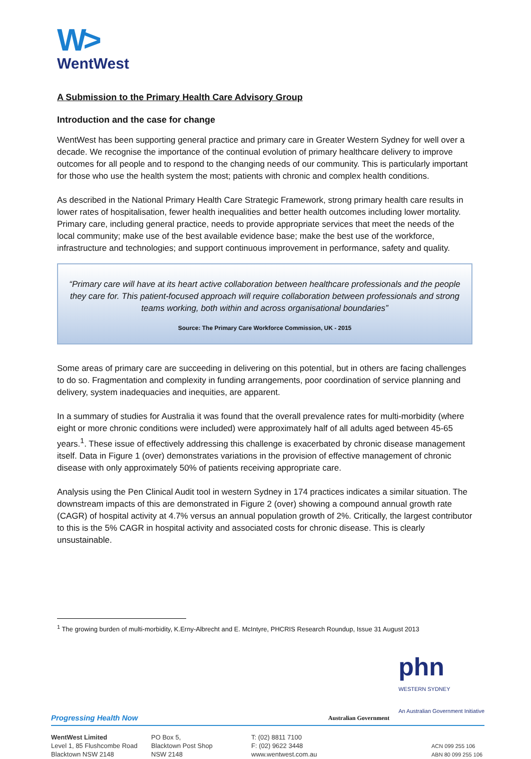W>
WentWest
A Submission to the Primary Health Care Advisory Group
Introduction and the case for change
WentWest has been supporting general practice and primary care in Greater Western Sydney for well over a decade. We recognise the importance of the continual evolution of primary healthcare delivery to improve outcomes for all people and to respond to the changing needs of our community. This is particularly important for those who use the health system the most; patients with chronic and complex health conditions.
As described in the National Primary Health Care Strategic Framework, strong primary health care results in lower rates of hospitalisation, fewer health inequalities and better health outcomes including lower mortality. Primary care, including general practice, needs to provide appropriate services that meet the needs of the local community; make use of the best available evidence base; make the best use of the workforce, infrastructure and technologies; and support continuous improvement in performance, safety and quality.
“Primary care will have at its heart active collaboration between healthcare professionals and the people they care for. This patient-focused approach will require collaboration between professionals and strong teams working, both within and across organisational boundaries”
Source: The Primary Care Workforce Commission, UK - 2015
Some areas of primary care are succeeding in delivering on this potential, but in others are facing challenges to do so. Fragmentation and complexity in funding arrangements, poor coordination of service planning and delivery, system inadequacies and inequities, are apparent.
In a summary of studies for Australia it was found that the overall prevalence rates for multi-morbidity (where eight or more chronic conditions were included) were approximately half of all adults aged between 45-65 years.<sup>1</sup>. These issue of effectively addressing this challenge is exacerbated by chronic disease management itself. Data in Figure 1 (over) demonstrates variations in the provision of effective management of chronic disease with only approximately 50% of patients receiving appropriate care.
Analysis using the Pen Clinical Audit tool in western Sydney in 174 practices indicates a similar situation. The downstream impacts of this are demonstrated in Figure 2 (over) showing a compound annual growth rate (CAGR) of hospital activity at 4.7% versus an annual population growth of 2%. Critically, the largest contributor to this is the 5% CAGR in hospital activity and associated costs for chronic disease. This is clearly unsustainable.
<sup>1</sup> The growing burden of multi-morbidity, K.Erny-Albrecht and E. McIntyre, PHCRIS Research Roundup, Issue 31 August 2013
Progressing Health Now Australian Government phn
WESTERN SYDNEY
An Australian Government Initiative
WentWest Limited
Level 1, 85 Flushcombe Road
Blacktown NSW 2148
PO Box 5,
Blacktown Post Shop
NSW 2148
T: (02) 8811 7100
F: (02) 9622 3448
www.wentwest.com.au
ACN 099 255 106
ABN 80 099 255 106